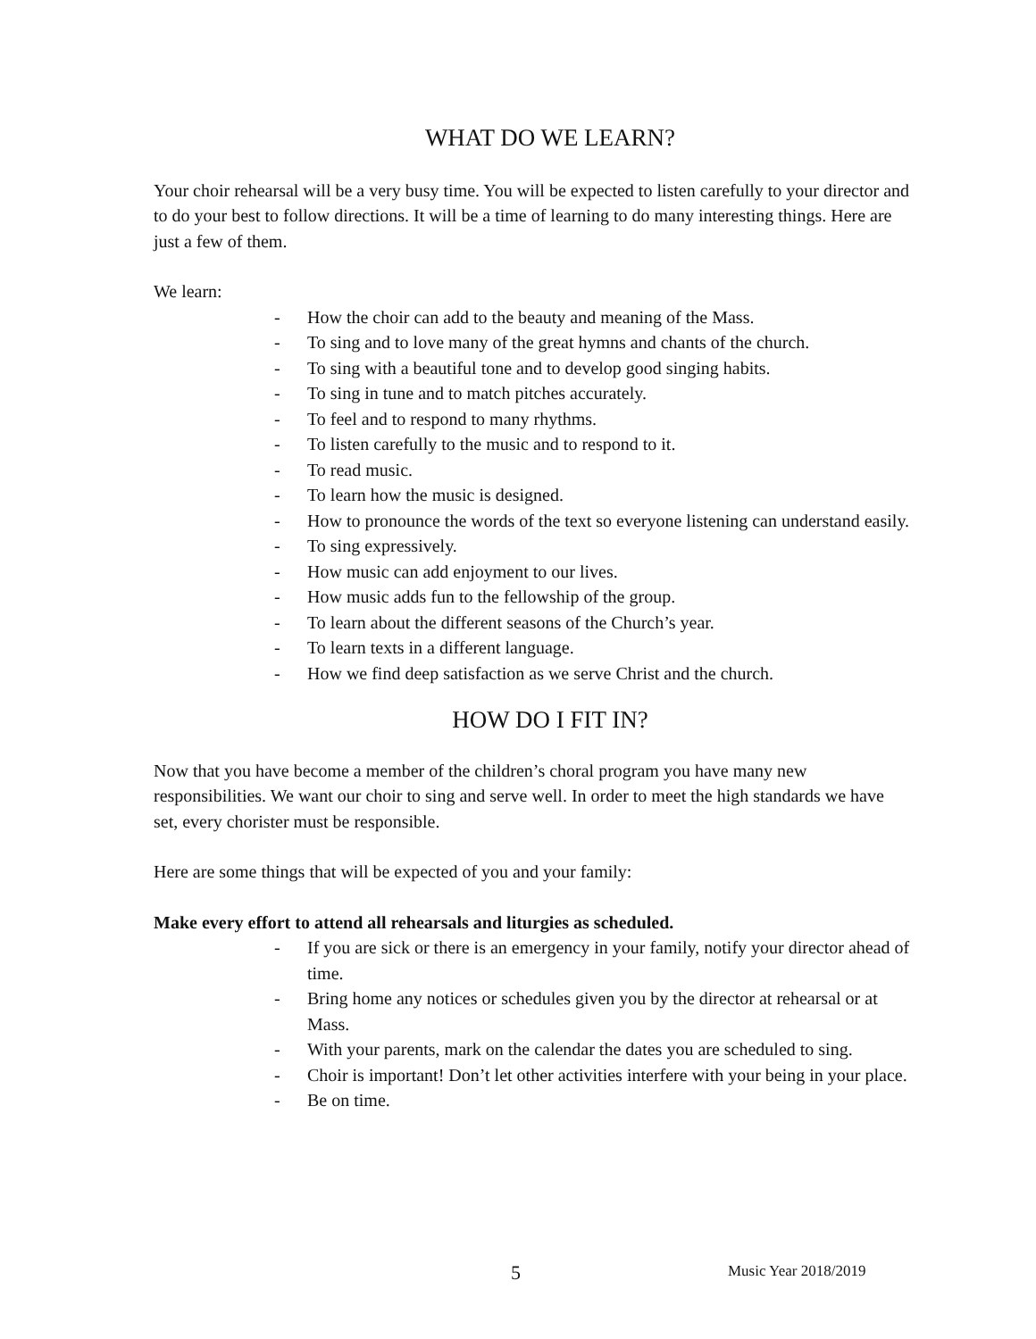WHAT DO WE LEARN?
Your choir rehearsal will be a very busy time. You will be expected to listen carefully to your director and to do your best to follow directions. It will be a time of learning to do many interesting things. Here are just a few of them.
We learn:
- How the choir can add to the beauty and meaning of the Mass.
- To sing and to love many of the great hymns and chants of the church.
- To sing with a beautiful tone and to develop good singing habits.
- To sing in tune and to match pitches accurately.
- To feel and to respond to many rhythms.
- To listen carefully to the music and to respond to it.
- To read music.
- To learn how the music is designed.
- How to pronounce the words of the text so everyone listening can understand easily.
- To sing expressively.
- How music can add enjoyment to our lives.
- How music adds fun to the fellowship of the group.
- To learn about the different seasons of the Church’s year.
- To learn texts in a different language.
- How we find deep satisfaction as we serve Christ and the church.
HOW DO I FIT IN?
Now that you have become a member of the children’s choral program you have many new responsibilities. We want our choir to sing and serve well. In order to meet the high standards we have set, every chorister must be responsible.
Here are some things that will be expected of you and your family:
Make every effort to attend all rehearsals and liturgies as scheduled.
- If you are sick or there is an emergency in your family, notify your director ahead of time.
- Bring home any notices or schedules given you by the director at rehearsal or at Mass.
- With your parents, mark on the calendar the dates you are scheduled to sing.
- Choir is important! Don’t let other activities interfere with your being in your place.
- Be on time.
5 Music Year 2018/2019